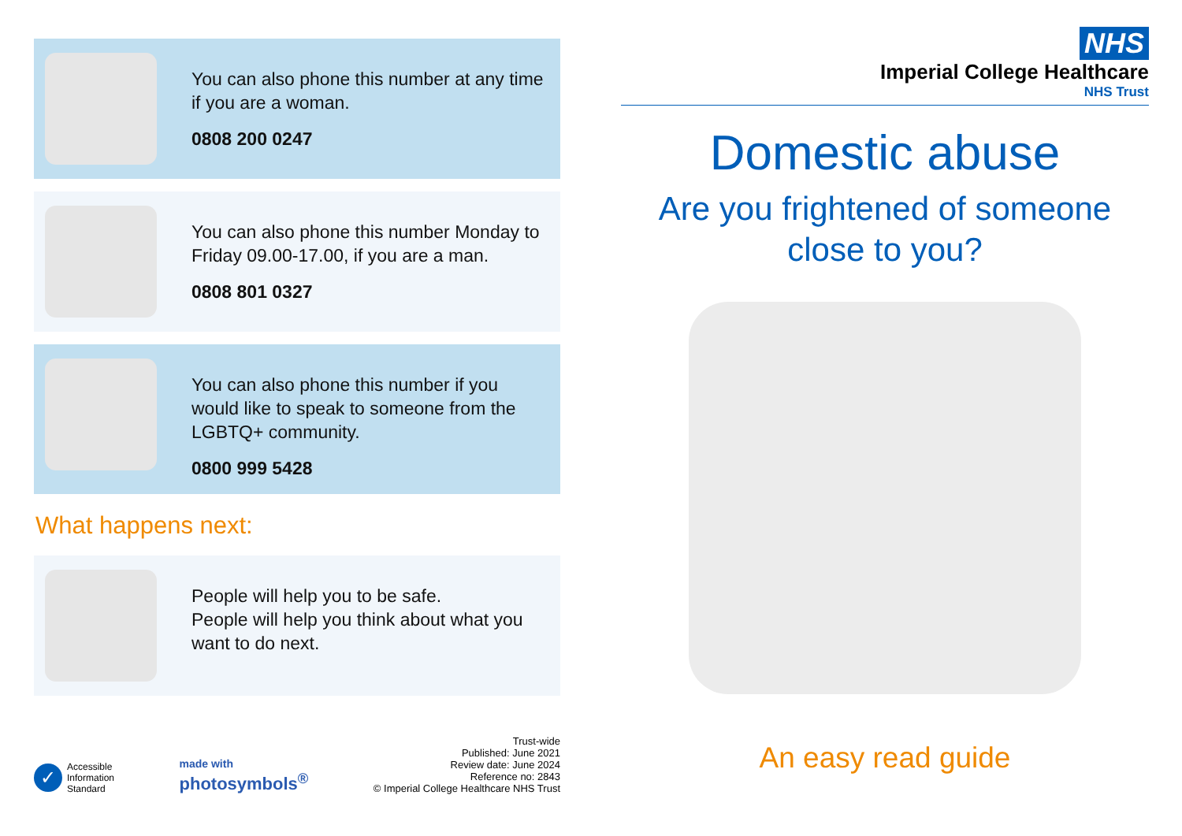You can also phone this number at any time if you are a woman.
0808 200 0247
You can also phone this number Monday to Friday 09.00-17.00, if you are a man.
0808 801 0327
You can also phone this number if you would like to speak to someone from the LGBTQ+ community.
0800 999 5428
What happens next:
People will help you to be safe.
People will help you think about what you want to do next.
✓ Accessible
Information
Standard
made with
photosymbols<sup>®</sup>
Trust-wide
Published: June 2021
Review date: June 2024
Reference no: 2843
© Imperial College Healthcare NHS Trust
NHS
Imperial College Healthcare
NHS Trust
Domestic abuse
Are you frightened of someone close to you?
An easy read guide